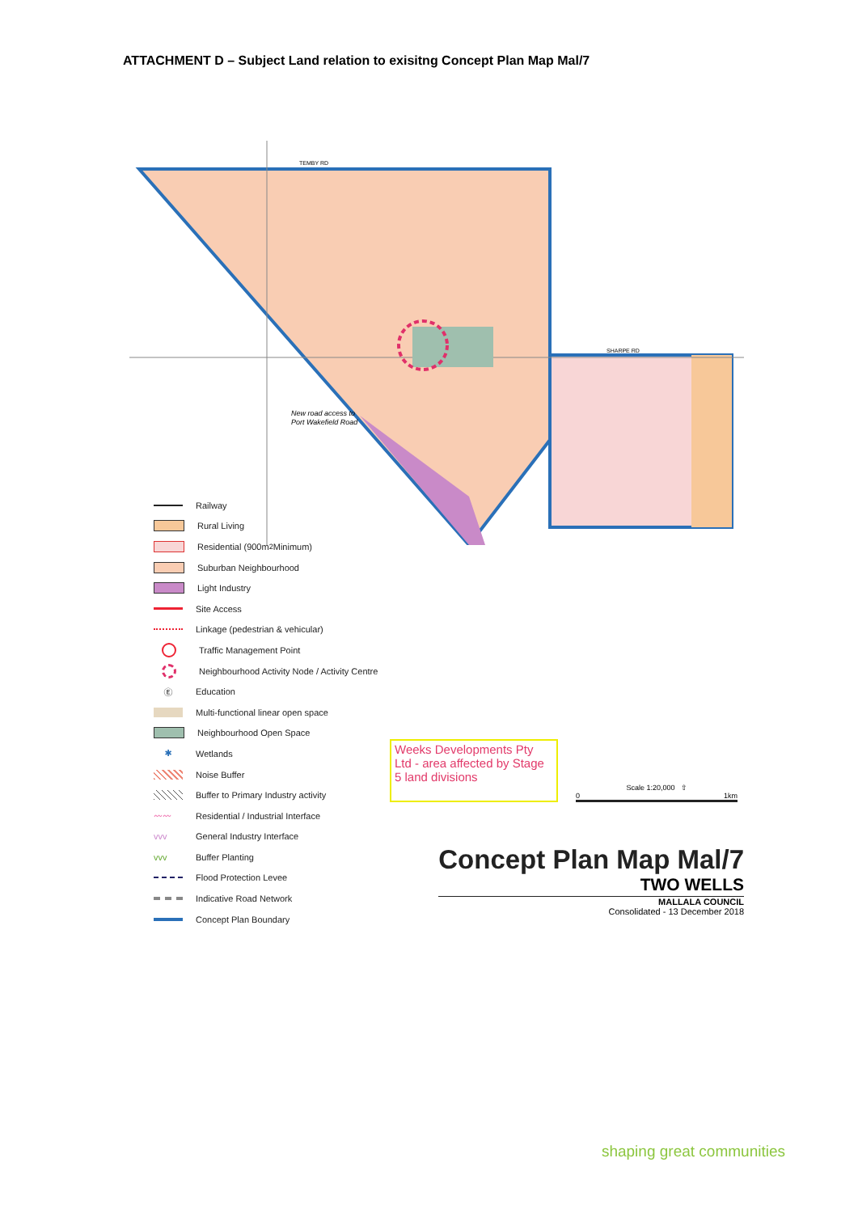ATTACHMENT D – Subject Land relation to exisitng Concept Plan Map Mal/7
New road access to
Port Wakefield Road
SHARPE RD
TEMBY RD
Railway
Rural Living
Residential (900m<sup>2</sup> Minimum)
Suburban Neighbourhood
Light Industry
Site Access
Linkage (pedestrian & vehicular)
Traffic Management Point
Neighbourhood Activity Node / Activity Centre
Ⓔ Education
Multi-functional linear open space
Neighbourhood Open Space
✱ Wetlands
Noise Buffer
Buffer to Primary Industry activity
〰〰 Residential / Industrial Interface
vvv General Industry Interface
vvv Buffer Planting
Flood Protection Levee
Indicative Road Network
Concept Plan Boundary
Weeks Developments Pty Ltd - area affected by Stage 5 land divisions
Scale 1:20,000 ⇧
0 1km
Concept Plan Map Mal/7
TWO WELLS
MALLALA COUNCIL
Consolidated - 13 December 2018
shaping great communities